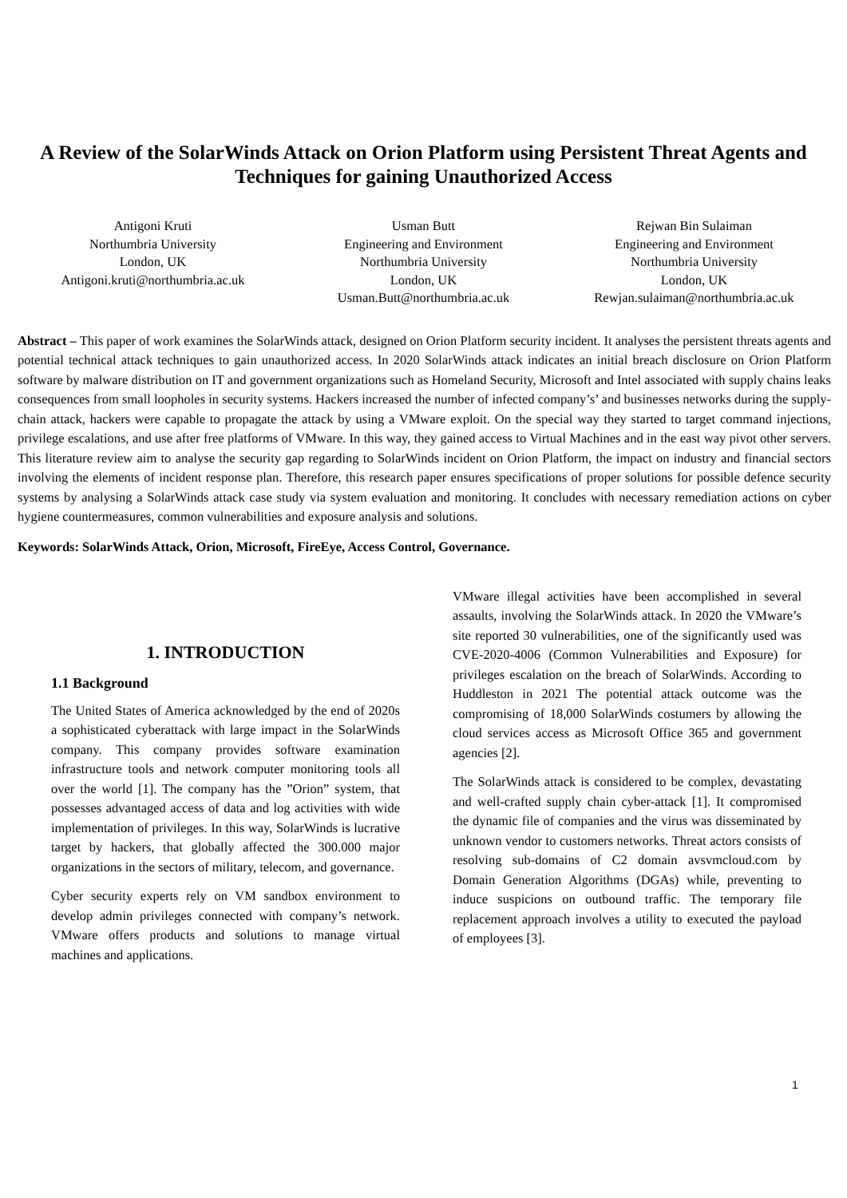A Review of the SolarWinds Attack on Orion Platform using Persistent Threat Agents and Techniques for gaining Unauthorized Access
Antigoni Kruti
Northumbria University
London, UK
Antigoni.kruti@northumbria.ac.uk
Usman Butt
Engineering and Environment
Northumbria University
London, UK
Usman.Butt@northumbria.ac.uk
Rejwan Bin Sulaiman
Engineering and Environment
Northumbria University
London, UK
Rewjan.sulaiman@northumbria.ac.uk
Abstract – This paper of work examines the SolarWinds attack, designed on Orion Platform security incident. It analyses the persistent threats agents and potential technical attack techniques to gain unauthorized access. In 2020 SolarWinds attack indicates an initial breach disclosure on Orion Platform software by malware distribution on IT and government organizations such as Homeland Security, Microsoft and Intel associated with supply chains leaks consequences from small loopholes in security systems. Hackers increased the number of infected company’s’ and businesses networks during the supply-chain attack, hackers were capable to propagate the attack by using a VMware exploit. On the special way they started to target command injections, privilege escalations, and use after free platforms of VMware. In this way, they gained access to Virtual Machines and in the east way pivot other servers. This literature review aim to analyse the security gap regarding to SolarWinds incident on Orion Platform, the impact on industry and financial sectors involving the elements of incident response plan. Therefore, this research paper ensures specifications of proper solutions for possible defence security systems by analysing a SolarWinds attack case study via system evaluation and monitoring. It concludes with necessary remediation actions on cyber hygiene countermeasures, common vulnerabilities and exposure analysis and solutions.
Keywords: SolarWinds Attack, Orion, Microsoft, FireEye, Access Control, Governance.
1. INTRODUCTION
1.1 Background
The United States of America acknowledged by the end of 2020s a sophisticated cyberattack with large impact in the SolarWinds company. This company provides software examination infrastructure tools and network computer monitoring tools all over the world [1]. The company has the ”Orion” system, that possesses advantaged access of data and log activities with wide implementation of privileges. In this way, SolarWinds is lucrative target by hackers, that globally affected the 300.000 major organizations in the sectors of military, telecom, and governance.
Cyber security experts rely on VM sandbox environment to develop admin privileges connected with company’s network. VMware offers products and solutions to manage virtual machines and applications.
VMware illegal activities have been accomplished in several assaults, involving the SolarWinds attack. In 2020 the VMware’s site reported 30 vulnerabilities, one of the significantly used was CVE-2020-4006 (Common Vulnerabilities and Exposure) for privileges escalation on the breach of SolarWinds. According to Huddleston in 2021 The potential attack outcome was the compromising of 18,000 SolarWinds costumers by allowing the cloud services access as Microsoft Office 365 and government agencies [2].
The SolarWinds attack is considered to be complex, devastating and well-crafted supply chain cyber-attack [1]. It compromised the dynamic file of companies and the virus was disseminated by unknown vendor to customers networks. Threat actors consists of resolving sub-domains of C2 domain avsvmcloud.com by Domain Generation Algorithms (DGAs) while, preventing to induce suspicions on outbound traffic. The temporary file replacement approach involves a utility to executed the payload of employees [3].
1